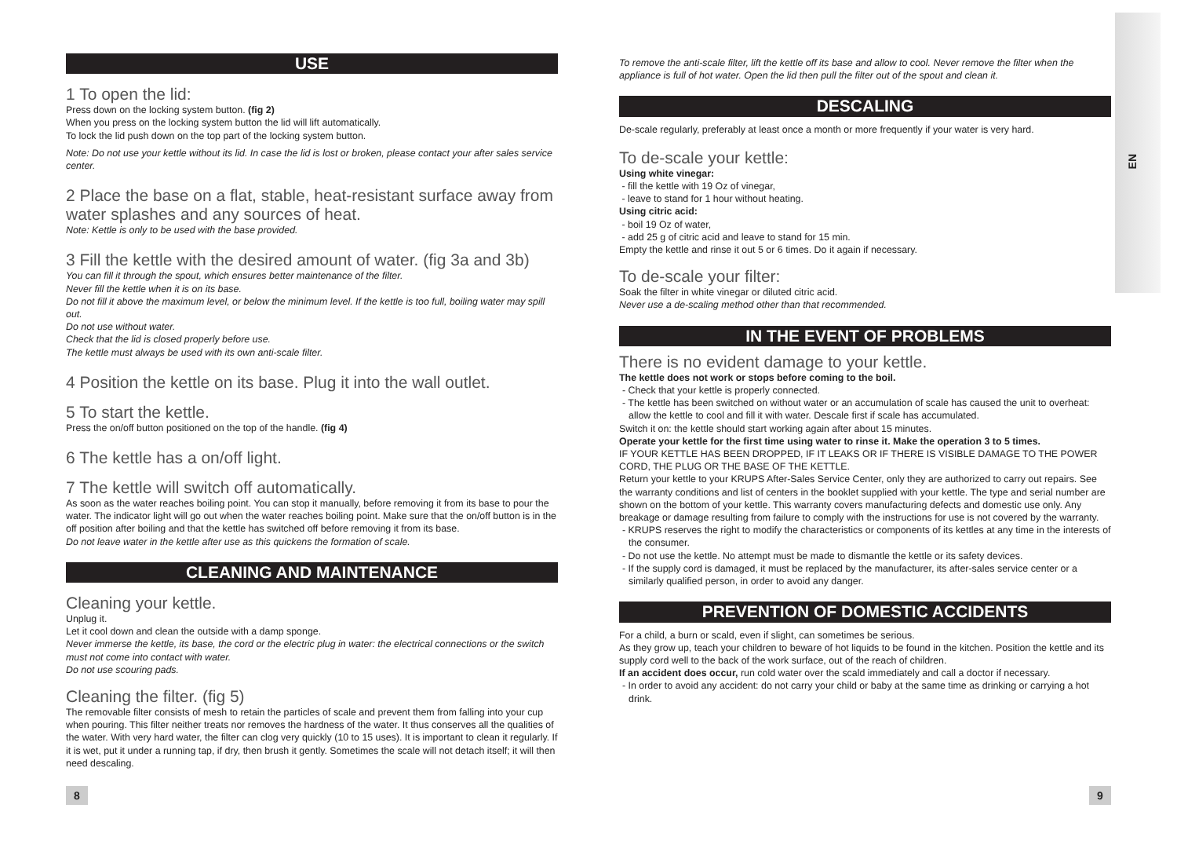EN
USE
1 To open the lid:
Press down on the locking system button. (fig 2)
When you press on the locking system button the lid will lift automatically.
To lock the lid push down on the top part of the locking system button.
Note: Do not use your kettle without its lid. In case the lid is lost or broken, please contact your after sales service center.
2 Place the base on a flat, stable, heat-resistant surface away from water splashes and any sources of heat.
Note: Kettle is only to be used with the base provided.
3 Fill the kettle with the desired amount of water. (fig 3a and 3b)
You can fill it through the spout, which ensures better maintenance of the filter.
Never fill the kettle when it is on its base.
Do not fill it above the maximum level, or below the minimum level. If the kettle is too full, boiling water may spill out.
Do not use without water.
Check that the lid is closed properly before use.
The kettle must always be used with its own anti-scale filter.
4 Position the kettle on its base. Plug it into the wall outlet.
5 To start the kettle.
Press the on/off button positioned on the top of the handle. (fig 4)
6 The kettle has a on/off light.
7 The kettle will switch off automatically.
As soon as the water reaches boiling point. You can stop it manually, before removing it from its base to pour the water. The indicator light will go out when the water reaches boiling point. Make sure that the on/off button is in the off position after boiling and that the kettle has switched off before removing it from its base.
Do not leave water in the kettle after use as this quickens the formation of scale.
CLEANING AND MAINTENANCE
Cleaning your kettle.
Unplug it.
Let it cool down and clean the outside with a damp sponge.
Never immerse the kettle, its base, the cord or the electric plug in water: the electrical connections or the switch must not come into contact with water.
Do not use scouring pads.
Cleaning the filter. (fig 5)
The removable filter consists of mesh to retain the particles of scale and prevent them from falling into your cup when pouring. This filter neither treats nor removes the hardness of the water. It thus conserves all the qualities of the water. With very hard water, the filter can clog very quickly (10 to 15 uses). It is important to clean it regularly. If it is wet, put it under a running tap, if dry, then brush it gently. Sometimes the scale will not detach itself; it will then need descaling.
To remove the anti-scale filter, lift the kettle off its base and allow to cool. Never remove the filter when the appliance is full of hot water. Open the lid then pull the filter out of the spout and clean it.
DESCALING
De-scale regularly, preferably at least once a month or more frequently if your water is very hard.
To de-scale your kettle:
Using white vinegar:
- fill the kettle with 19 Oz of vinegar,
- leave to stand for 1 hour without heating.
Using citric acid:
- boil 19 Oz of water,
- add 25 g of citric acid and leave to stand for 15 min.
Empty the kettle and rinse it out 5 or 6 times. Do it again if necessary.
To de-scale your filter:
Soak the filter in white vinegar or diluted citric acid.
Never use a de-scaling method other than that recommended.
IN THE EVENT OF PROBLEMS
There is no evident damage to your kettle.
The kettle does not work or stops before coming to the boil.
- Check that your kettle is properly connected.
- The kettle has been switched on without water or an accumulation of scale has caused the unit to overheat: allow the kettle to cool and fill it with water. Descale first if scale has accumulated.
Switch it on: the kettle should start working again after about 15 minutes.
Operate your kettle for the first time using water to rinse it. Make the operation 3 to 5 times.
IF YOUR KETTLE HAS BEEN DROPPED, IF IT LEAKS OR IF THERE IS VISIBLE DAMAGE TO THE POWER CORD, THE PLUG OR THE BASE OF THE KETTLE.
Return your kettle to your KRUPS After-Sales Service Center, only they are authorized to carry out repairs. See the warranty conditions and list of centers in the booklet supplied with your kettle. The type and serial number are shown on the bottom of your kettle. This warranty covers manufacturing defects and domestic use only. Any breakage or damage resulting from failure to comply with the instructions for use is not covered by the warranty.
- KRUPS reserves the right to modify the characteristics or components of its kettles at any time in the interests of the consumer.
- Do not use the kettle. No attempt must be made to dismantle the kettle or its safety devices.
- If the supply cord is damaged, it must be replaced by the manufacturer, its after-sales service center or a similarly qualified person, in order to avoid any danger.
PREVENTION OF DOMESTIC ACCIDENTS
For a child, a burn or scald, even if slight, can sometimes be serious.
As they grow up, teach your children to beware of hot liquids to be found in the kitchen. Position the kettle and its supply cord well to the back of the work surface, out of the reach of children.
If an accident does occur, run cold water over the scald immediately and call a doctor if necessary.
- In order to avoid any accident: do not carry your child or baby at the same time as drinking or carrying a hot drink.
8 9